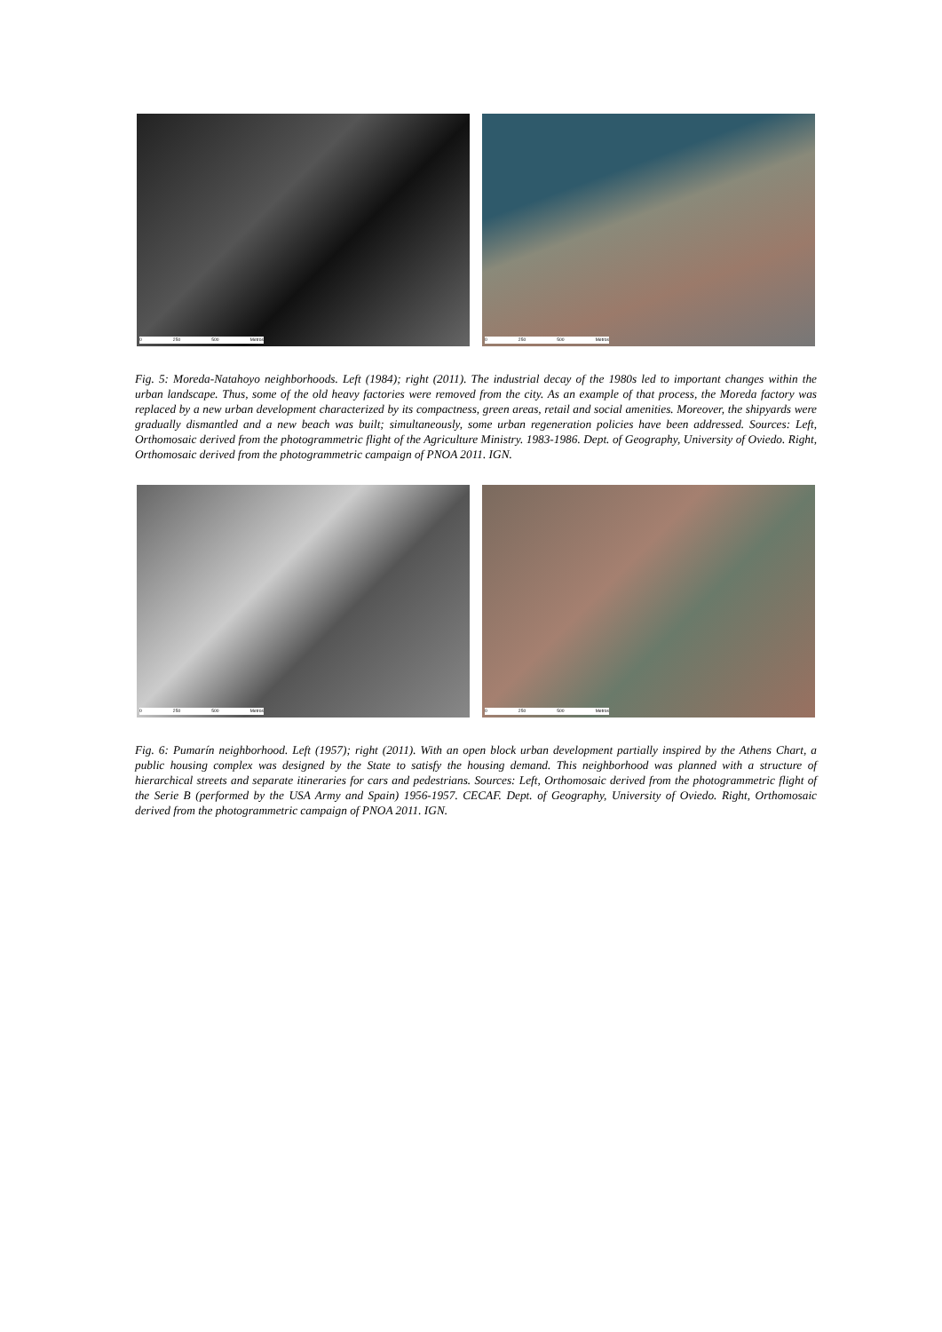0 250 500 Metros
0 250 500 Metros
Fig. 5: Moreda-Natahoyo neighborhoods. Left (1984); right (2011). The industrial decay of the 1980s led to important changes within the urban landscape. Thus, some of the old heavy factories were removed from the city. As an example of that process, the Moreda factory was replaced by a new urban development characterized by its compactness, green areas, retail and social amenities. Moreover, the shipyards were gradually dismantled and a new beach was built; simultaneously, some urban regeneration policies have been addressed. Sources: Left, Orthomosaic derived from the photogrammetric flight of the Agriculture Ministry. 1983-1986. Dept. of Geography, University of Oviedo. Right, Orthomosaic derived from the photogrammetric campaign of PNOA 2011. IGN.
0 250 500 Metros
0 250 500 Metros
Fig. 6: Pumarín neighborhood. Left (1957); right (2011). With an open block urban development partially inspired by the Athens Chart, a public housing complex was designed by the State to satisfy the housing demand. This neighborhood was planned with a structure of hierarchical streets and separate itineraries for cars and pedestrians. Sources: Left, Orthomosaic derived from the photogrammetric flight of the Serie B (performed by the USA Army and Spain) 1956-1957. CECAF. Dept. of Geography, University of Oviedo. Right, Orthomosaic derived from the photogrammetric campaign of PNOA 2011. IGN.